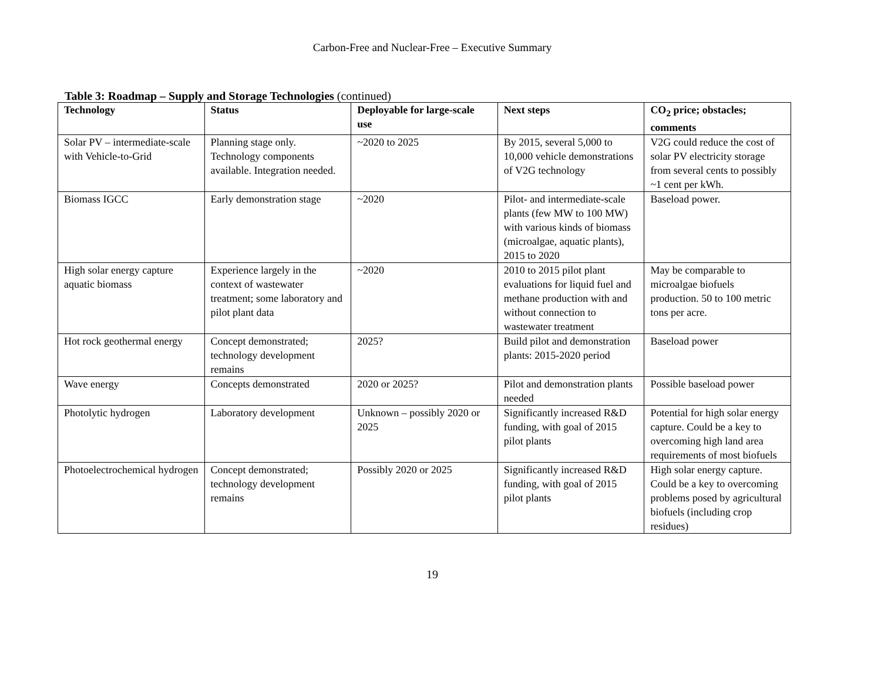Carbon-Free and Nuclear-Free – Executive Summary
Table 3: Roadmap – Supply and Storage Technologies (continued)
| Technology | Status | Deployable for large-scale use | Next steps | CO<sub>2</sub> price; obstacles; comments |
| --- | --- | --- | --- | --- |
| Solar PV – intermediate-scale with Vehicle-to-Grid | Planning stage only. Technology components available. Integration needed. | ~2020 to 2025 | By 2015, several 5,000 to 10,000 vehicle demonstrations of V2G technology | V2G could reduce the cost of solar PV electricity storage from several cents to possibly ~1 cent per kWh. |
| Biomass IGCC | Early demonstration stage | ~2020 | Pilot- and intermediate-scale plants (few MW to 100 MW) with various kinds of biomass (microalgae, aquatic plants), 2015 to 2020 | Baseload power. |
| High solar energy capture aquatic biomass | Experience largely in the context of wastewater treatment; some laboratory and pilot plant data | ~2020 | 2010 to 2015 pilot plant evaluations for liquid fuel and methane production with and without connection to wastewater treatment | May be comparable to microalgae biofuels production. 50 to 100 metric tons per acre. |
| Hot rock geothermal energy | Concept demonstrated; technology development remains | 2025? | Build pilot and demonstration plants: 2015-2020 period | Baseload power |
| Wave energy | Concepts demonstrated | 2020 or 2025? | Pilot and demonstration plants needed | Possible baseload power |
| Photolytic hydrogen | Laboratory development | Unknown – possibly 2020 or 2025 | Significantly increased R&D funding, with goal of 2015 pilot plants | Potential for high solar energy capture. Could be a key to overcoming high land area requirements of most biofuels |
| Photoelectrochemical hydrogen | Concept demonstrated; technology development remains | Possibly 2020 or 2025 | Significantly increased R&D funding, with goal of 2015 pilot plants | High solar energy capture. Could be a key to overcoming problems posed by agricultural biofuels (including crop residues) |
19